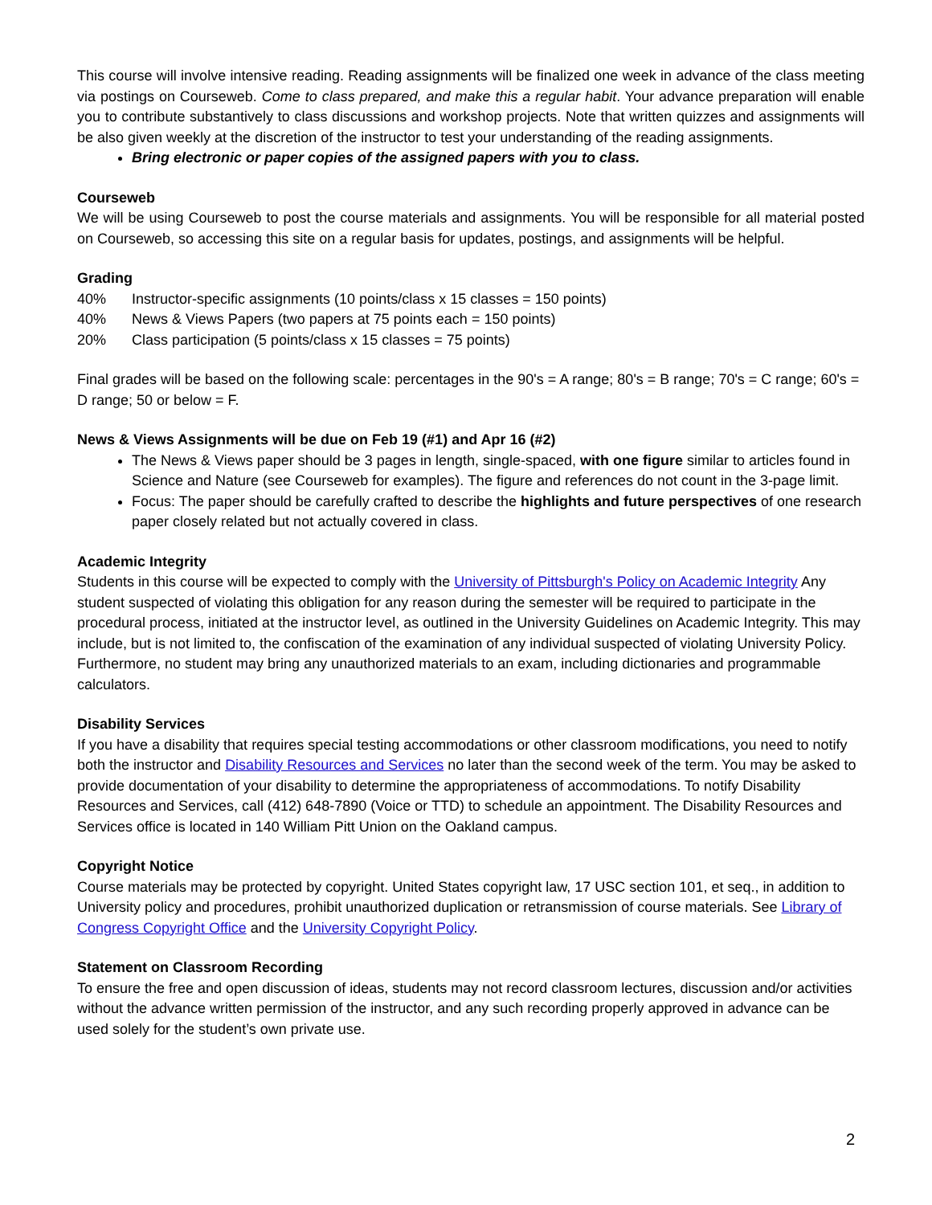This course will involve intensive reading. Reading assignments will be finalized one week in advance of the class meeting via postings on Courseweb. Come to class prepared, and make this a regular habit. Your advance preparation will enable you to contribute substantively to class discussions and workshop projects. Note that written quizzes and assignments will be also given weekly at the discretion of the instructor to test your understanding of the reading assignments.
Bring electronic or paper copies of the assigned papers with you to class.
Courseweb
We will be using Courseweb to post the course materials and assignments. You will be responsible for all material posted on Courseweb, so accessing this site on a regular basis for updates, postings, and assignments will be helpful.
Grading
40% Instructor-specific assignments (10 points/class x 15 classes = 150 points)
40% News & Views Papers (two papers at 75 points each = 150 points)
20% Class participation (5 points/class x 15 classes = 75 points)
Final grades will be based on the following scale: percentages in the 90's = A range; 80's = B range; 70's = C range; 60's = D range; 50 or below = F.
News & Views Assignments will be due on Feb 19 (#1) and Apr 16 (#2)
The News & Views paper should be 3 pages in length, single-spaced, with one figure similar to articles found in Science and Nature (see Courseweb for examples). The figure and references do not count in the 3-page limit.
Focus: The paper should be carefully crafted to describe the highlights and future perspectives of one research paper closely related but not actually covered in class.
Academic Integrity
Students in this course will be expected to comply with the University of Pittsburgh's Policy on Academic Integrity Any student suspected of violating this obligation for any reason during the semester will be required to participate in the procedural process, initiated at the instructor level, as outlined in the University Guidelines on Academic Integrity. This may include, but is not limited to, the confiscation of the examination of any individual suspected of violating University Policy. Furthermore, no student may bring any unauthorized materials to an exam, including dictionaries and programmable calculators.
Disability Services
If you have a disability that requires special testing accommodations or other classroom modifications, you need to notify both the instructor and Disability Resources and Services no later than the second week of the term. You may be asked to provide documentation of your disability to determine the appropriateness of accommodations. To notify Disability Resources and Services, call (412) 648-7890 (Voice or TTD) to schedule an appointment. The Disability Resources and Services office is located in 140 William Pitt Union on the Oakland campus.
Copyright Notice
Course materials may be protected by copyright. United States copyright law, 17 USC section 101, et seq., in addition to University policy and procedures, prohibit unauthorized duplication or retransmission of course materials. See Library of Congress Copyright Office and the University Copyright Policy.
Statement on Classroom Recording
To ensure the free and open discussion of ideas, students may not record classroom lectures, discussion and/or activities without the advance written permission of the instructor, and any such recording properly approved in advance can be used solely for the student’s own private use.
2